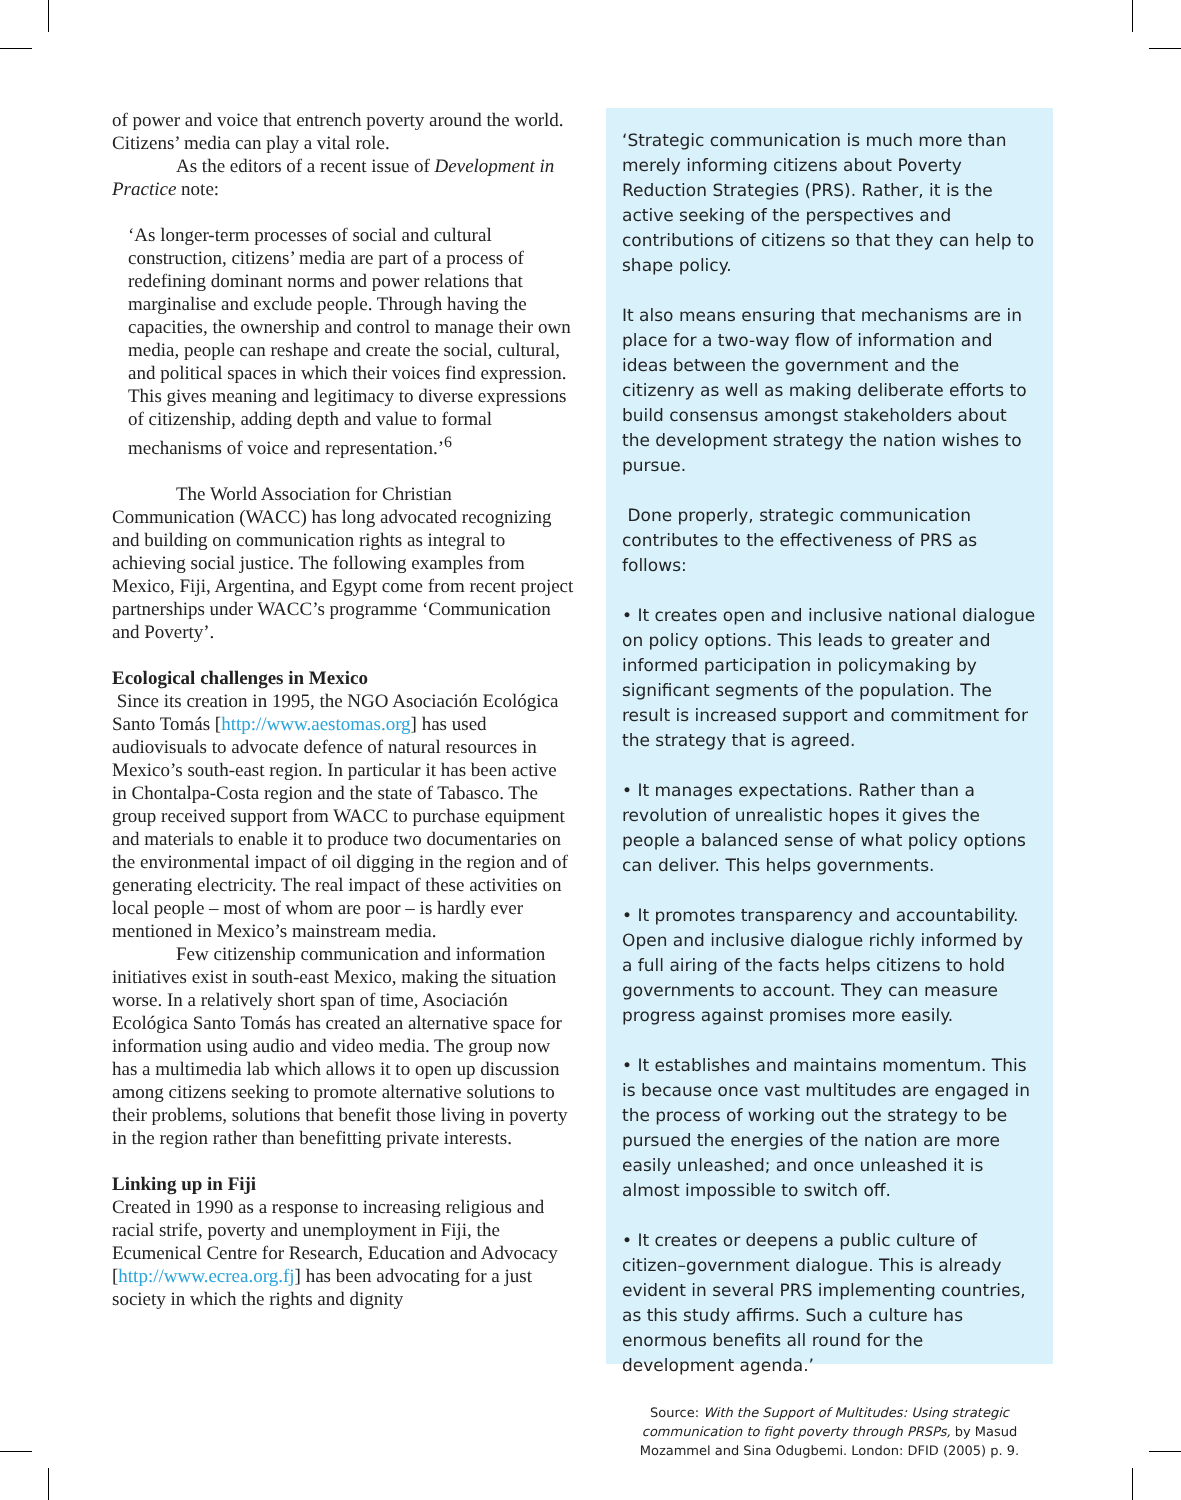of power and voice that entrench poverty around the world. Citizens’ media can play a vital role.
As the editors of a recent issue of Development in Practice note:
‘As longer-term processes of social and cultural construction, citizens’ media are part of a process of redefining dominant norms and power relations that marginalise and exclude people. Through having the capacities, the ownership and control to manage their own media, people can reshape and create the social, cultural, and political spaces in which their voices find expression. This gives meaning and legitimacy to diverse expressions of citizenship, adding depth and value to formal mechanisms of voice and representation.’<sup>6</sup>
The World Association for Christian Communication (WACC) has long advocated recognizing and building on communication rights as integral to achieving social justice. The following examples from Mexico, Fiji, Argentina, and Egypt come from recent project partnerships under WACC’s programme ‘Communication and Poverty’.
Ecological challenges in Mexico
Since its creation in 1995, the NGO Asociación Ecológica Santo Tomás [http://www.aestomas.org] has used audiovisuals to advocate defence of natural resources in Mexico’s south-east region. In particular it has been active in Chontalpa-Costa region and the state of Tabasco. The group received support from WACC to purchase equipment and materials to enable it to produce two documentaries on the environmental impact of oil digging in the region and of generating electricity. The real impact of these activities on local people – most of whom are poor – is hardly ever mentioned in Mexico’s mainstream media.
Few citizenship communication and information initiatives exist in south-east Mexico, making the situation worse. In a relatively short span of time, Asociación Ecológica Santo Tomás has created an alternative space for information using audio and video media. The group now has a multimedia lab which allows it to open up discussion among citizens seeking to promote alternative solutions to their problems, solutions that benefit those living in poverty in the region rather than benefitting private interests.
Linking up in Fiji
Created in 1990 as a response to increasing religious and racial strife, poverty and unemployment in Fiji, the Ecumenical Centre for Research, Education and Advocacy [http://www.ecrea.org.fj] has been advocating for a just society in which the rights and dignity
‘Strategic communication is much more than merely informing citizens about Poverty Reduction Strategies (PRS). Rather, it is the active seeking of the perspectives and contributions of citizens so that they can help to shape policy.
It also means ensuring that mechanisms are in place for a two-way flow of information and ideas between the government and the citizenry as well as making deliberate efforts to build consensus amongst stakeholders about the development strategy the nation wishes to pursue.
Done properly, strategic communication contributes to the effectiveness of PRS as follows:
• It creates open and inclusive national dialogue on policy options. This leads to greater and informed participation in policymaking by significant segments of the population. The result is increased support and commitment for the strategy that is agreed.
• It manages expectations. Rather than a revolution of unrealistic hopes it gives the people a balanced sense of what policy options can deliver. This helps governments.
• It promotes transparency and accountability. Open and inclusive dialogue richly informed by a full airing of the facts helps citizens to hold governments to account. They can measure progress against promises more easily.
• It establishes and maintains momentum. This is because once vast multitudes are engaged in the process of working out the strategy to be pursued the energies of the nation are more easily unleashed; and once unleashed it is almost impossible to switch off.
• It creates or deepens a public culture of citizen–government dialogue. This is already evident in several PRS implementing countries, as this study affirms. Such a culture has enormous benefits all round for the development agenda.’
Source: With the Support of Multitudes: Using strategic communication to fight poverty through PRSPs, by Masud Mozammel and Sina Odugbemi. London: DFID (2005) p. 9.